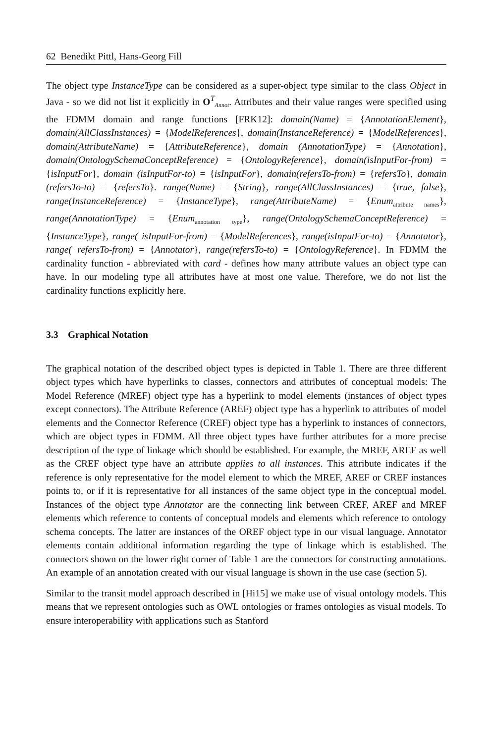62 Benedikt Pittl, Hans-Georg Fill
The object type InstanceType can be considered as a super-object type similar to the class Object in Java - so we did not list it explicitly in O<sup>T</sup><sub>Annot</sub>. Attributes and their value ranges were specified using the FDMM domain and range functions [FRK12]: domain(Name) = {AnnotationElement}, domain(AllClassInstances) = {ModelReferences}, domain(InstanceReference) = {ModelReferences}, domain(AttributeName) = {AttributeReference}, domain (AnnotationType) = {Annotation}, domain(OntologySchemaConceptReference) = {OntologyReference}, domain(isInputFor-from) = {isInputFor}, domain (isInputFor-to) = {isInputFor}, domain(refersTo-from) = {refersTo}, domain (refersTo-to) = {refersTo}. range(Name) = {String}, range(AllClassInstances) = {true, false}, range(InstanceReference) = {InstanceType}, range(AttributeName) = {Enum<sub>attribute names</sub>}, range(AnnotationType) = {Enum<sub>annotation type</sub>}, range(OntologySchemaConceptReference) = {InstanceType}, range( isInputFor-from) = {ModelReferences}, range(isInputFor-to) = {Annotator}, range( refersTo-from) = {Annotator}, range(refersTo-to) = {OntologyReference}. In FDMM the cardinality function - abbreviated with card - defines how many attribute values an object type can have. In our modeling type all attributes have at most one value. Therefore, we do not list the cardinality functions explicitly here.
3.3 Graphical Notation
The graphical notation of the described object types is depicted in Table 1. There are three different object types which have hyperlinks to classes, connectors and attributes of conceptual models: The Model Reference (MREF) object type has a hyperlink to model elements (instances of object types except connectors). The Attribute Reference (AREF) object type has a hyperlink to attributes of model elements and the Connector Reference (CREF) object type has a hyperlink to instances of connectors, which are object types in FDMM. All three object types have further attributes for a more precise description of the type of linkage which should be established. For example, the MREF, AREF as well as the CREF object type have an attribute applies to all instances. This attribute indicates if the reference is only representative for the model element to which the MREF, AREF or CREF instances points to, or if it is representative for all instances of the same object type in the conceptual model. Instances of the object type Annotator are the connecting link between CREF, AREF and MREF elements which reference to contents of conceptual models and elements which reference to ontology schema concepts. The latter are instances of the OREF object type in our visual language. Annotator elements contain additional information regarding the type of linkage which is established. The connectors shown on the lower right corner of Table 1 are the connectors for constructing annotations. An example of an annotation created with our visual language is shown in the use case (section 5).
Similar to the transit model approach described in [Hi15] we make use of visual ontology models. This means that we represent ontologies such as OWL ontologies or frames ontologies as visual models. To ensure interoperability with applications such as Stanford